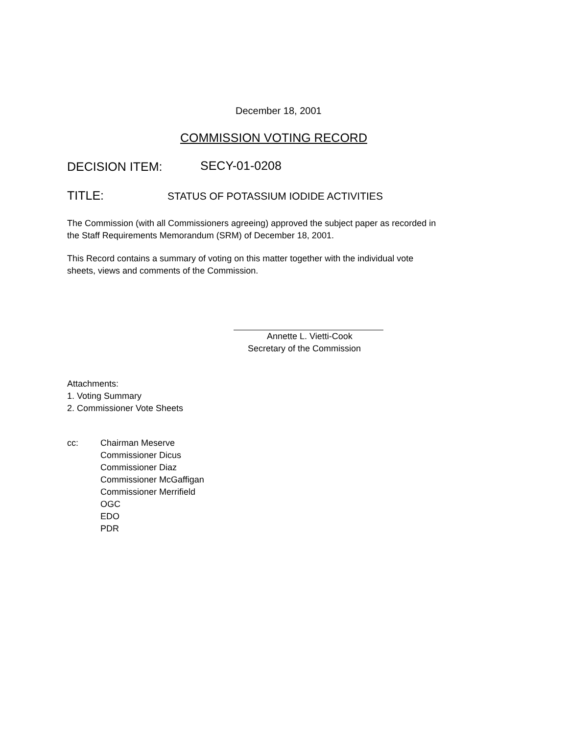December 18, 2001
COMMISSION VOTING RECORD
DECISION ITEM: SECY-01-0208
TITLE: STATUS OF POTASSIUM IODIDE ACTIVITIES
The Commission (with all Commissioners agreeing) approved the subject paper as recorded in
the Staff Requirements Memorandum (SRM) of December 18, 2001.
This Record contains a summary of voting on this matter together with the individual vote
sheets, views and comments of the Commission.
Annette L. Vietti-Cook
Secretary of the Commission
Attachments:
1. Voting Summary
2. Commissioner Vote Sheets
cc: Chairman Meserve
Commissioner Dicus
Commissioner Diaz
Commissioner McGaffigan
Commissioner Merrifield
OGC
EDO
PDR